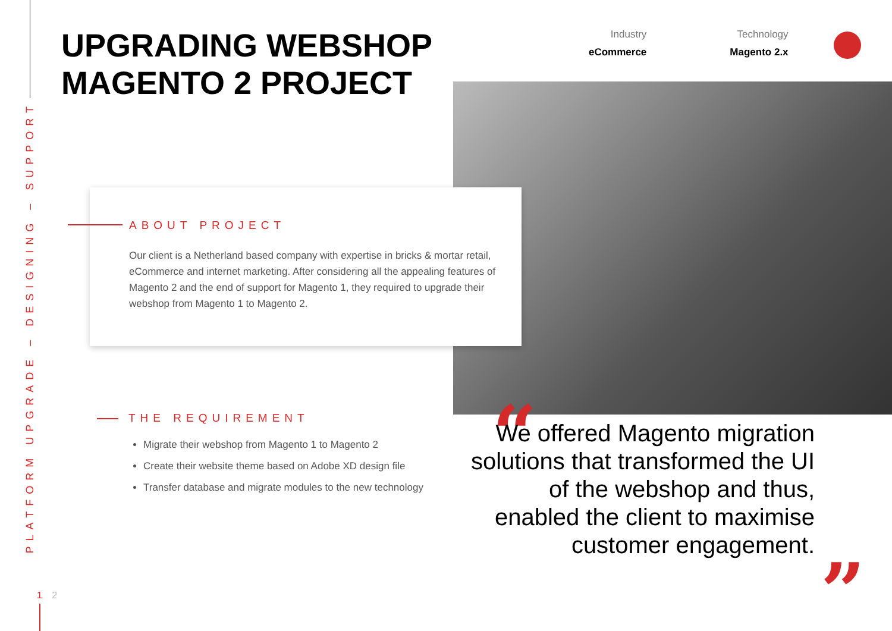PLATFORM UPGRADE – DESIGNING – SUPPORT
UPGRADING WEBSHOP
MAGENTO 2 PROJECT
Industry
eCommerce
Technology
Magento 2.x
ABOUT PROJECT
Our client is a Netherland based company with expertise in bricks & mortar retail, eCommerce and internet marketing. After considering all the appealing features of Magento 2 and the end of support for Magento 1, they required to upgrade their webshop from Magento 1 to Magento 2.
THE REQUIREMENT
Migrate their webshop from Magento 1 to Magento 2
Create their website theme based on Adobe XD design file
Transfer database and migrate modules to the new technology
“
We offered Magento migration solutions that transformed the UI of the webshop and thus, enabled the client to maximise customer engagement.
”
1 2